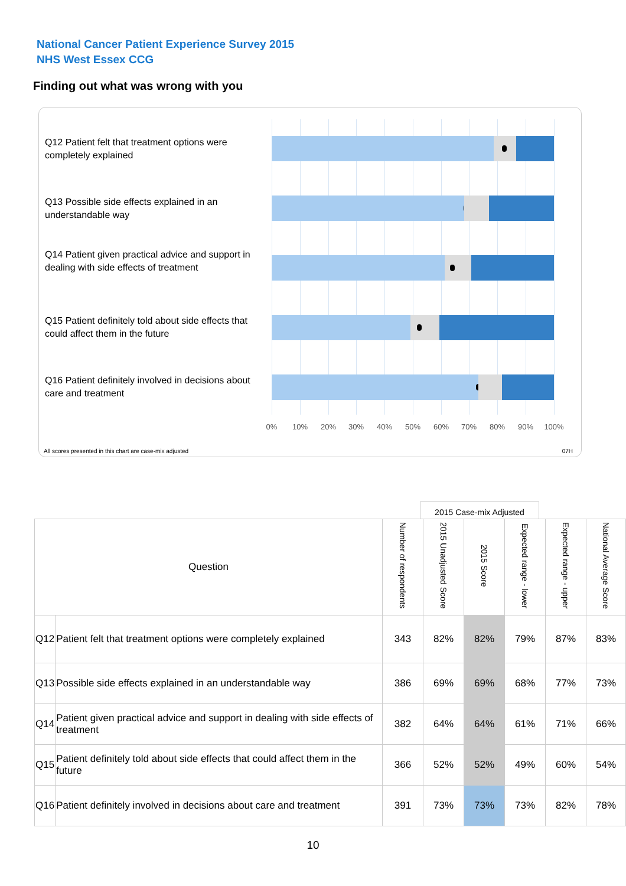National Cancer Patient Experience Survey 2015
NHS West Essex CCG
Finding out what was wrong with you
Q12 Patient felt that treatment options were completely explained
Q13 Possible side effects explained in an understandable way
Q14 Patient given practical advice and support in dealing with side effects of treatment
Q15 Patient definitely told about side effects that could affect them in the future
Q16 Patient definitely involved in decisions about care and treatment
0% 10% 20% 30% 40% 50% 60% 70% 80% 90% 100%
All scores presented in this chart are case-mix adjusted
07H
2015 Case-mix Adjusted
| Question | | Number of respondents | 2015 Unadjusted Score | 2015 Score | Expected range - lower | Expected range - upper | National Average Score |
| --- | --- | --- | --- | --- | --- | --- | --- |
| Q12 | Patient felt that treatment options were completely explained | 343 | 82% | 82% | 79% | 87% | 83% |
| Q13 | Possible side effects explained in an understandable way | 386 | 69% | 69% | 68% | 77% | 73% |
| Q14 | Patient given practical advice and support in dealing with side effects of treatment | 382 | 64% | 64% | 61% | 71% | 66% |
| Q15 | Patient definitely told about side effects that could affect them in the future | 366 | 52% | 52% | 49% | 60% | 54% |
| Q16 | Patient definitely involved in decisions about care and treatment | 391 | 73% | 73% | 73% | 82% | 78% |
10